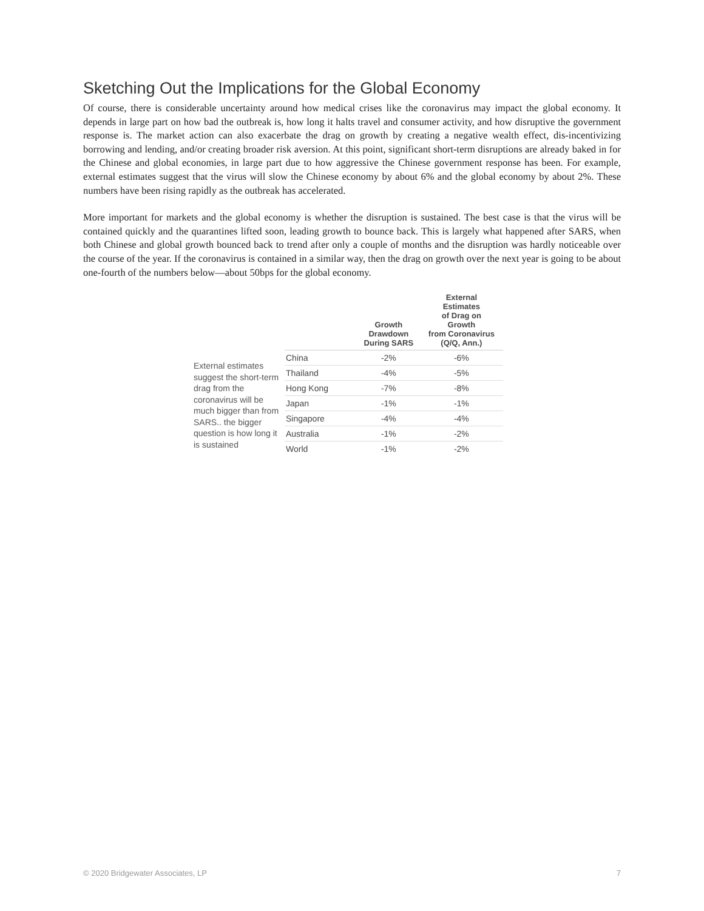Sketching Out the Implications for the Global Economy
Of course, there is considerable uncertainty around how medical crises like the coronavirus may impact the global economy. It depends in large part on how bad the outbreak is, how long it halts travel and consumer activity, and how disruptive the government response is. The market action can also exacerbate the drag on growth by creating a negative wealth effect, dis-incentivizing borrowing and lending, and/or creating broader risk aversion. At this point, significant short-term disruptions are already baked in for the Chinese and global economies, in large part due to how aggressive the Chinese government response has been. For example, external estimates suggest that the virus will slow the Chinese economy by about 6% and the global economy by about 2%. These numbers have been rising rapidly as the outbreak has accelerated.
More important for markets and the global economy is whether the disruption is sustained. The best case is that the virus will be contained quickly and the quarantines lifted soon, leading growth to bounce back. This is largely what happened after SARS, when both Chinese and global growth bounced back to trend after only a couple of months and the disruption was hardly noticeable over the course of the year. If the coronavirus is contained in a similar way, then the drag on growth over the next year is going to be about one-fourth of the numbers below—about 50bps for the global economy.
External estimates suggest the short-term drag from the coronavirus will be much bigger than from SARS.. the bigger question is how long it is sustained
| | Growth Drawdown During SARS | External Estimates of Drag on Growth from Coronavirus (Q/Q, Ann.) |
| --- | --- | --- |
| China | -2% | -6% |
| Thailand | -4% | -5% |
| Hong Kong | -7% | -8% |
| Japan | -1% | -1% |
| Singapore | -4% | -4% |
| Australia | -1% | -2% |
| World | -1% | -2% |
© 2020 Bridgewater Associates, LP 7